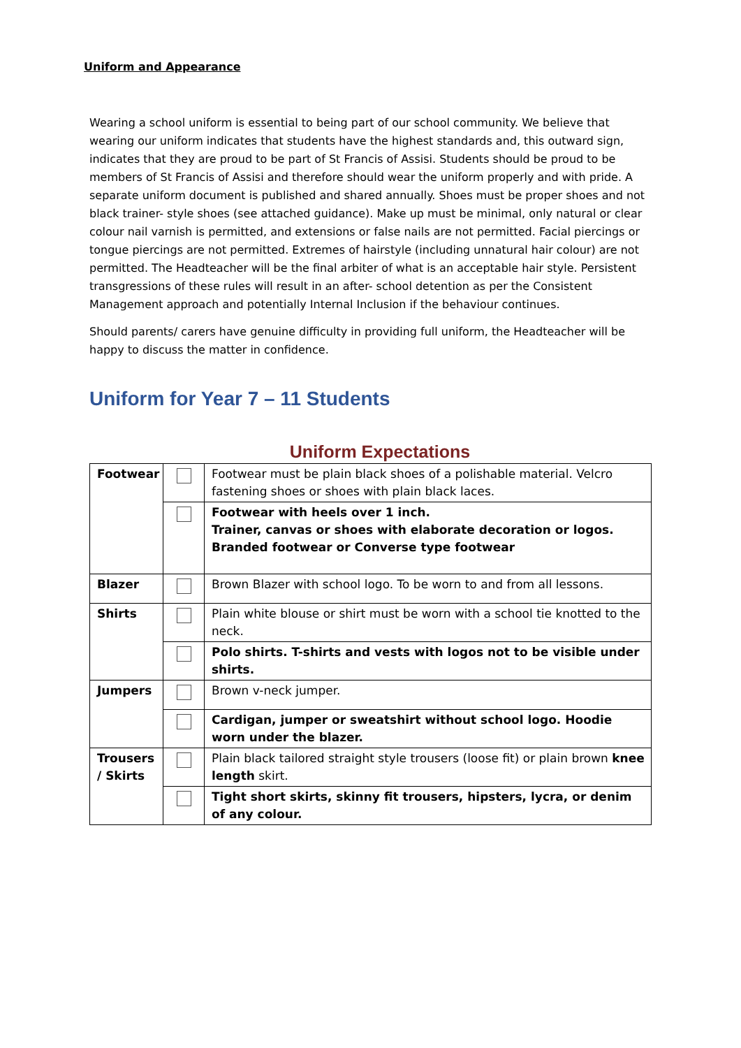Uniform and Appearance
Wearing a school uniform is essential to being part of our school community. We believe that wearing our uniform indicates that students have the highest standards and, this outward sign, indicates that they are proud to be part of St Francis of Assisi. Students should be proud to be members of St Francis of Assisi and therefore should wear the uniform properly and with pride. A separate uniform document is published and shared annually. Shoes must be proper shoes and not black trainer- style shoes (see attached guidance). Make up must be minimal, only natural or clear colour nail varnish is permitted, and extensions or false nails are not permitted. Facial piercings or tongue piercings are not permitted. Extremes of hairstyle (including unnatural hair colour) are not permitted. The Headteacher will be the final arbiter of what is an acceptable hair style. Persistent transgressions of these rules will result in an after- school detention as per the Consistent Management approach and potentially Internal Inclusion if the behaviour continues.
Should parents/ carers have genuine difficulty in providing full uniform, the Headteacher will be happy to discuss the matter in confidence.
Uniform for Year 7 – 11 Students
Uniform Expectations
| Footwear | | Footwear must be plain black shoes of a polishable material. Velcro fastening shoes or shoes with plain black laces. |
| | | Footwear with heels over 1 inch. Trainer, canvas or shoes with elaborate decoration or logos. Branded footwear or Converse type footwear |
| Blazer | | Brown Blazer with school logo. To be worn to and from all lessons. |
| Shirts | | Plain white blouse or shirt must be worn with a school tie knotted to the neck. |
| | | Polo shirts. T-shirts and vests with logos not to be visible under shirts. |
| Jumpers | | Brown v-neck jumper. |
| | | Cardigan, jumper or sweatshirt without school logo. Hoodie worn under the blazer. |
| Trousers / Skirts | | Plain black tailored straight style trousers (loose fit) or plain brown knee length skirt. |
| | | Tight short skirts, skinny fit trousers, hipsters, lycra, or denim of any colour. |